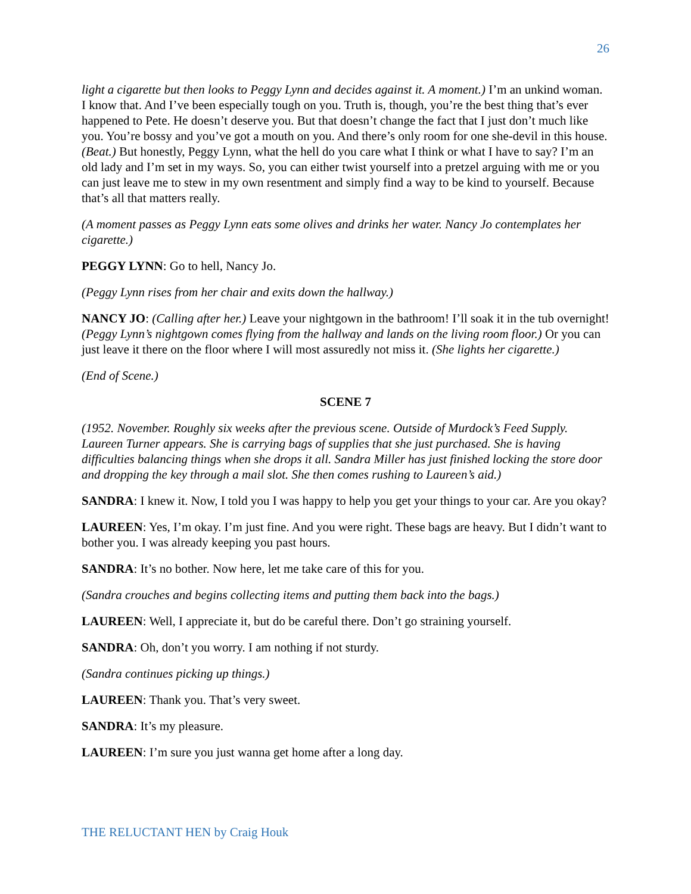26
light a cigarette but then looks to Peggy Lynn and decides against it. A moment.) I’m an unkind woman. I know that. And I’ve been especially tough on you. Truth is, though, you’re the best thing that’s ever happened to Pete. He doesn’t deserve you. But that doesn’t change the fact that I just don’t much like you. You’re bossy and you’ve got a mouth on you. And there’s only room for one she-devil in this house. (Beat.) But honestly, Peggy Lynn, what the hell do you care what I think or what I have to say? I’m an old lady and I’m set in my ways. So, you can either twist yourself into a pretzel arguing with me or you can just leave me to stew in my own resentment and simply find a way to be kind to yourself. Because that’s all that matters really.
(A moment passes as Peggy Lynn eats some olives and drinks her water. Nancy Jo contemplates her cigarette.)
PEGGY LYNN: Go to hell, Nancy Jo.
(Peggy Lynn rises from her chair and exits down the hallway.)
NANCY JO: (Calling after her.) Leave your nightgown in the bathroom! I’ll soak it in the tub overnight! (Peggy Lynn’s nightgown comes flying from the hallway and lands on the living room floor.) Or you can just leave it there on the floor where I will most assuredly not miss it. (She lights her cigarette.)
(End of Scene.)
SCENE 7
(1952. November. Roughly six weeks after the previous scene. Outside of Murdock’s Feed Supply. Laureen Turner appears. She is carrying bags of supplies that she just purchased. She is having difficulties balancing things when she drops it all. Sandra Miller has just finished locking the store door and dropping the key through a mail slot. She then comes rushing to Laureen’s aid.)
SANDRA: I knew it. Now, I told you I was happy to help you get your things to your car. Are you okay?
LAUREEN: Yes, I’m okay. I’m just fine. And you were right. These bags are heavy. But I didn’t want to bother you. I was already keeping you past hours.
SANDRA: It’s no bother. Now here, let me take care of this for you.
(Sandra crouches and begins collecting items and putting them back into the bags.)
LAUREEN: Well, I appreciate it, but do be careful there. Don’t go straining yourself.
SANDRA: Oh, don’t you worry. I am nothing if not sturdy.
(Sandra continues picking up things.)
LAUREEN: Thank you. That’s very sweet.
SANDRA: It’s my pleasure.
LAUREEN: I’m sure you just wanna get home after a long day.
THE RELUCTANT HEN by Craig Houk